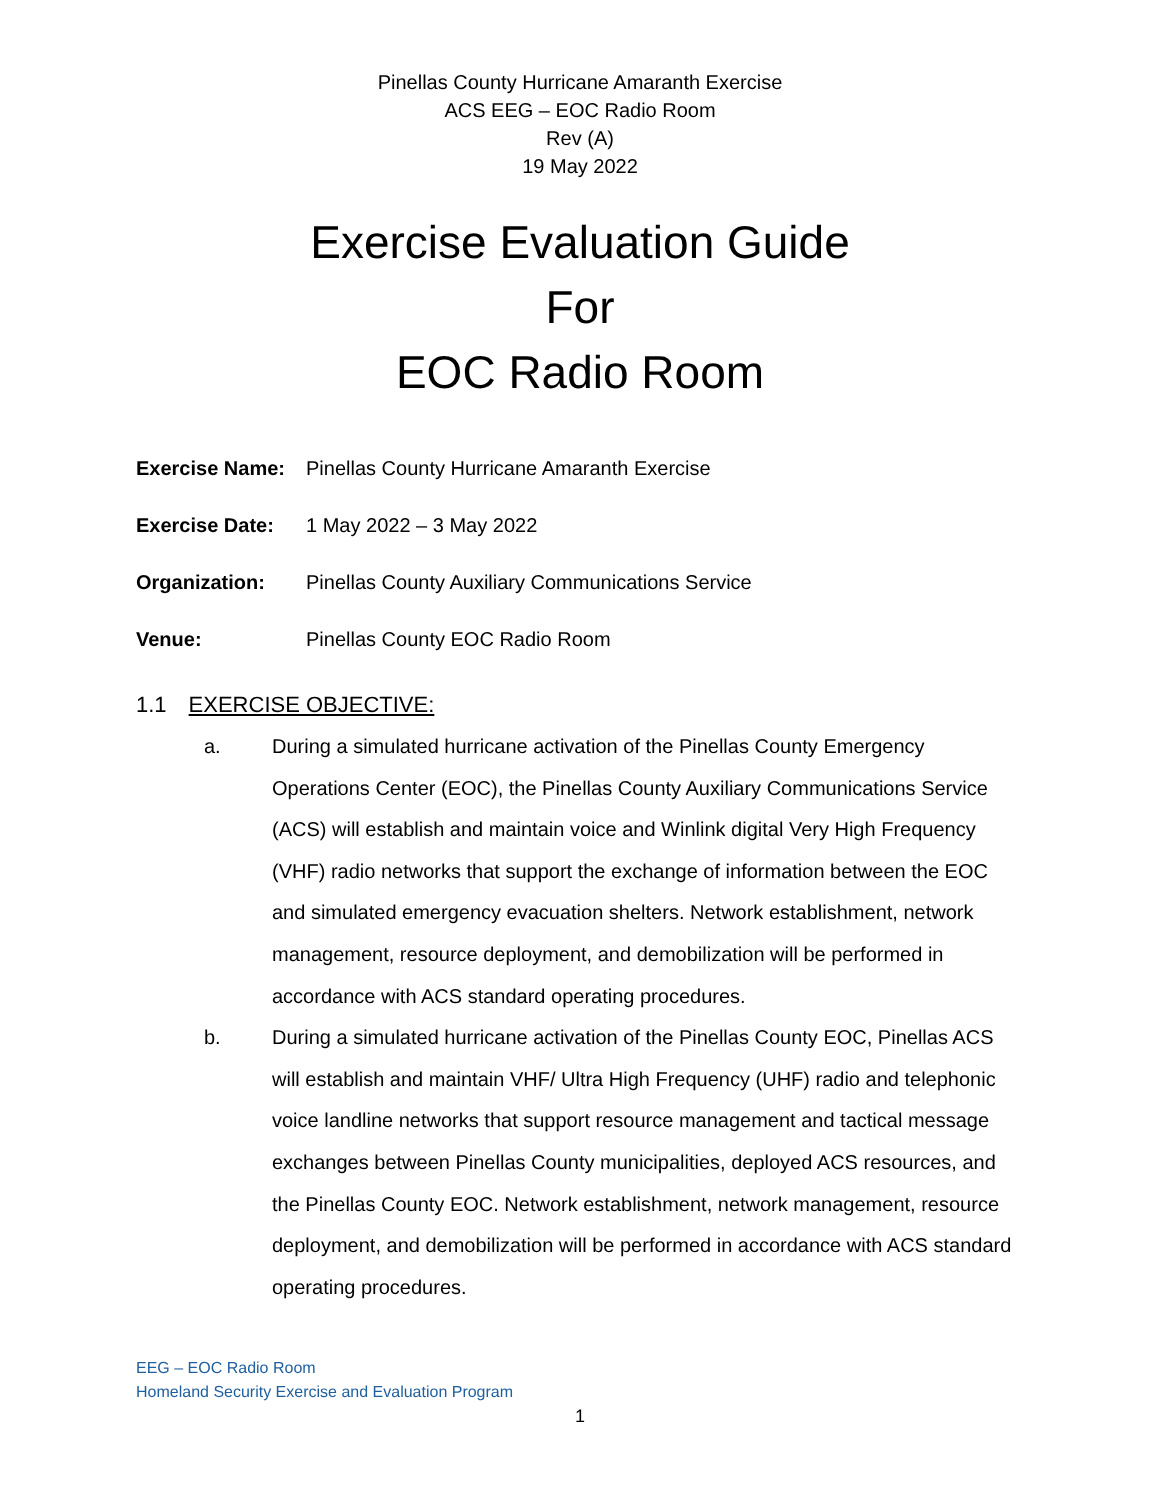Pinellas County Hurricane Amaranth Exercise
ACS EEG – EOC Radio Room
Rev (A)
19 May 2022
Exercise Evaluation Guide
For
EOC Radio Room
Exercise Name:
Pinellas County Hurricane Amaranth Exercise
Exercise Date:
1 May 2022 – 3 May 2022
Organization:
Pinellas County Auxiliary Communications Service
Venue:
Pinellas County EOC Radio Room
1.1 EXERCISE OBJECTIVE:
a. During a simulated hurricane activation of the Pinellas County Emergency Operations Center (EOC), the Pinellas County Auxiliary Communications Service (ACS) will establish and maintain voice and Winlink digital Very High Frequency (VHF) radio networks that support the exchange of information between the EOC and simulated emergency evacuation shelters. Network establishment, network management, resource deployment, and demobilization will be performed in accordance with ACS standard operating procedures.
b. During a simulated hurricane activation of the Pinellas County EOC, Pinellas ACS will establish and maintain VHF/ Ultra High Frequency (UHF) radio and telephonic voice landline networks that support resource management and tactical message exchanges between Pinellas County municipalities, deployed ACS resources, and the Pinellas County EOC. Network establishment, network management, resource deployment, and demobilization will be performed in accordance with ACS standard operating procedures.
EEG – EOC Radio Room
Homeland Security Exercise and Evaluation Program
1